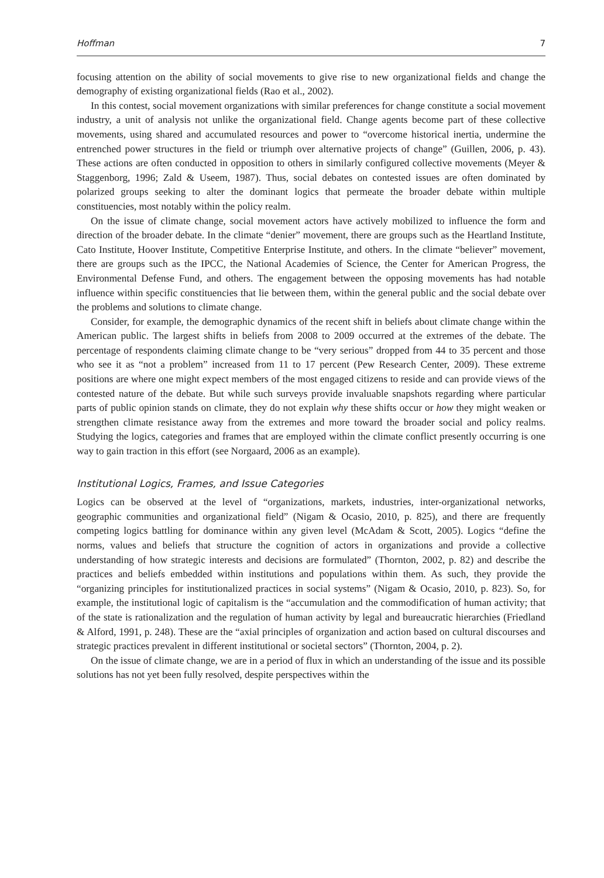Hoffman 7
focusing attention on the ability of social movements to give rise to new organizational fields and change the demography of existing organizational fields (Rao et al., 2002).
In this contest, social movement organizations with similar preferences for change constitute a social movement industry, a unit of analysis not unlike the organizational field. Change agents become part of these collective movements, using shared and accumulated resources and power to “overcome historical inertia, undermine the entrenched power structures in the field or triumph over alternative projects of change” (Guillen, 2006, p. 43). These actions are often conducted in opposition to others in similarly configured collective movements (Meyer & Staggenborg, 1996; Zald & Useem, 1987). Thus, social debates on contested issues are often dominated by polarized groups seeking to alter the dominant logics that permeate the broader debate within multiple constituencies, most notably within the policy realm.
On the issue of climate change, social movement actors have actively mobilized to influence the form and direction of the broader debate. In the climate “denier” movement, there are groups such as the Heartland Institute, Cato Institute, Hoover Institute, Competitive Enterprise Institute, and others. In the climate “believer” movement, there are groups such as the IPCC, the National Academies of Science, the Center for American Progress, the Environmental Defense Fund, and others. The engagement between the opposing movements has had notable influence within specific constituencies that lie between them, within the general public and the social debate over the problems and solutions to climate change.
Consider, for example, the demographic dynamics of the recent shift in beliefs about climate change within the American public. The largest shifts in beliefs from 2008 to 2009 occurred at the extremes of the debate. The percentage of respondents claiming climate change to be “very serious” dropped from 44 to 35 percent and those who see it as “not a problem” increased from 11 to 17 percent (Pew Research Center, 2009). These extreme positions are where one might expect members of the most engaged citizens to reside and can provide views of the contested nature of the debate. But while such surveys provide invaluable snapshots regarding where particular parts of public opinion stands on climate, they do not explain why these shifts occur or how they might weaken or strengthen climate resistance away from the extremes and more toward the broader social and policy realms. Studying the logics, categories and frames that are employed within the climate conflict presently occurring is one way to gain traction in this effort (see Norgaard, 2006 as an example).
Institutional Logics, Frames, and Issue Categories
Logics can be observed at the level of “organizations, markets, industries, inter-organizational networks, geographic communities and organizational field” (Nigam & Ocasio, 2010, p. 825), and there are frequently competing logics battling for dominance within any given level (McAdam & Scott, 2005). Logics “define the norms, values and beliefs that structure the cognition of actors in organizations and provide a collective understanding of how strategic interests and decisions are formulated” (Thornton, 2002, p. 82) and describe the practices and beliefs embedded within institutions and populations within them. As such, they provide the “organizing principles for institutionalized practices in social systems” (Nigam & Ocasio, 2010, p. 823). So, for example, the institutional logic of capitalism is the “accumulation and the commodification of human activity; that of the state is rationalization and the regulation of human activity by legal and bureaucratic hierarchies (Friedland & Alford, 1991, p. 248). These are the “axial principles of organization and action based on cultural discourses and strategic practices prevalent in different institutional or societal sectors” (Thornton, 2004, p. 2).
On the issue of climate change, we are in a period of flux in which an understanding of the issue and its possible solutions has not yet been fully resolved, despite perspectives within the